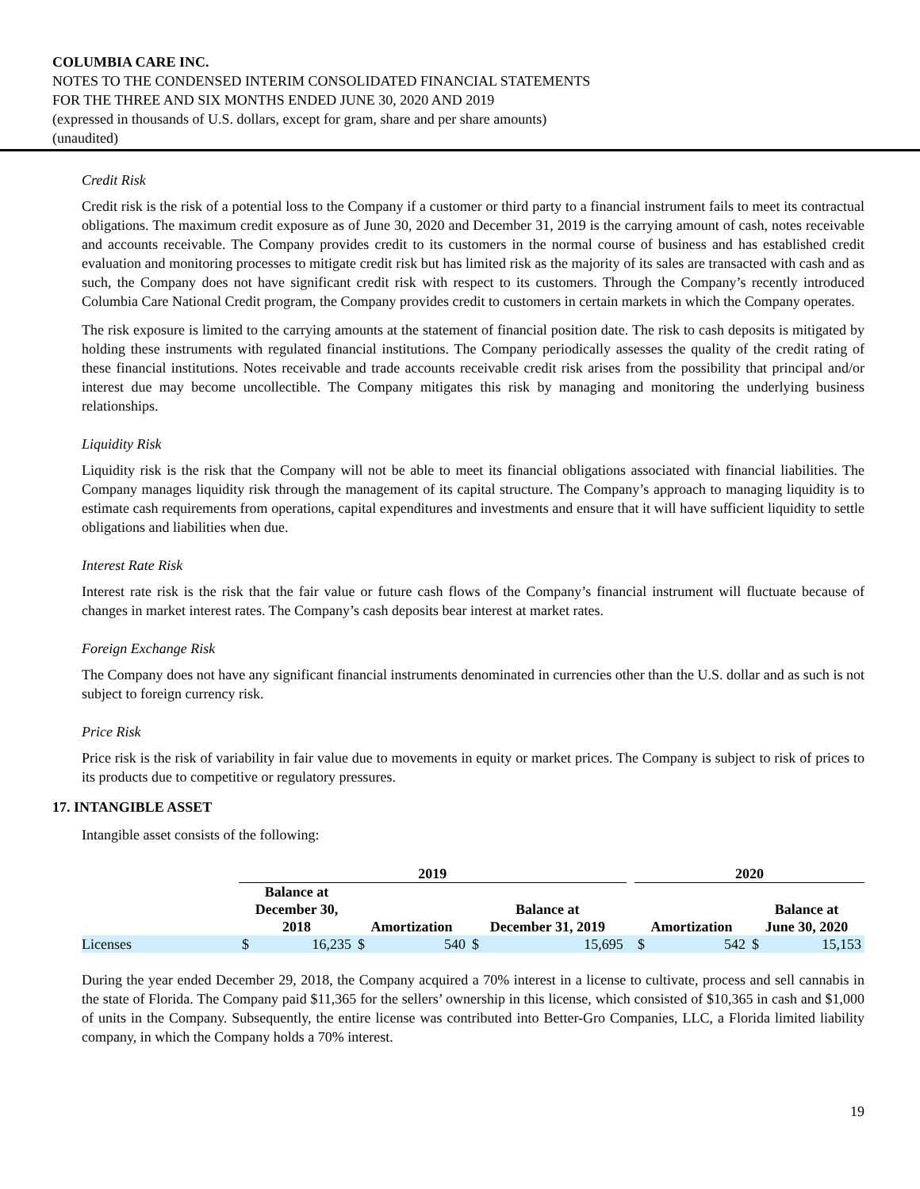COLUMBIA CARE INC.
NOTES TO THE CONDENSED INTERIM CONSOLIDATED FINANCIAL STATEMENTS
FOR THE THREE AND SIX MONTHS ENDED JUNE 30, 2020 AND 2019
(expressed in thousands of U.S. dollars, except for gram, share and per share amounts)
(unaudited)
Credit Risk
Credit risk is the risk of a potential loss to the Company if a customer or third party to a financial instrument fails to meet its contractual obligations. The maximum credit exposure as of June 30, 2020 and December 31, 2019 is the carrying amount of cash, notes receivable and accounts receivable. The Company provides credit to its customers in the normal course of business and has established credit evaluation and monitoring processes to mitigate credit risk but has limited risk as the majority of its sales are transacted with cash and as such, the Company does not have significant credit risk with respect to its customers. Through the Company’s recently introduced Columbia Care National Credit program, the Company provides credit to customers in certain markets in which the Company operates.
The risk exposure is limited to the carrying amounts at the statement of financial position date. The risk to cash deposits is mitigated by holding these instruments with regulated financial institutions. The Company periodically assesses the quality of the credit rating of these financial institutions. Notes receivable and trade accounts receivable credit risk arises from the possibility that principal and/or interest due may become uncollectible. The Company mitigates this risk by managing and monitoring the underlying business relationships.
Liquidity Risk
Liquidity risk is the risk that the Company will not be able to meet its financial obligations associated with financial liabilities. The Company manages liquidity risk through the management of its capital structure. The Company’s approach to managing liquidity is to estimate cash requirements from operations, capital expenditures and investments and ensure that it will have sufficient liquidity to settle obligations and liabilities when due.
Interest Rate Risk
Interest rate risk is the risk that the fair value or future cash flows of the Company’s financial instrument will fluctuate because of changes in market interest rates. The Company’s cash deposits bear interest at market rates.
Foreign Exchange Risk
The Company does not have any significant financial instruments denominated in currencies other than the U.S. dollar and as such is not subject to foreign currency risk.
Price Risk
Price risk is the risk of variability in fair value due to movements in equity or market prices. The Company is subject to risk of prices to its products due to competitive or regulatory pressures.
17. INTANGIBLE ASSET
Intangible asset consists of the following:
| | 2019 | | | | | | | 2020 | | | |
| --- | --- | --- | --- | --- | --- | --- | --- | --- | --- | --- | --- |
| | Balance at December 30, 2018 | | Amortization | | Balance at December 31, 2019 | | | Amortization | | Balance at June 30, 2020 | |
| Licenses | $ | 16,235 | $ | 540 | $ | 15,695 | | $ | 542 | $ | 15,153 |
During the year ended December 29, 2018, the Company acquired a 70% interest in a license to cultivate, process and sell cannabis in the state of Florida. The Company paid $11,365 for the sellers’ ownership in this license, which consisted of $10,365 in cash and $1,000 of units in the Company. Subsequently, the entire license was contributed into Better-Gro Companies, LLC, a Florida limited liability company, in which the Company holds a 70% interest.
19